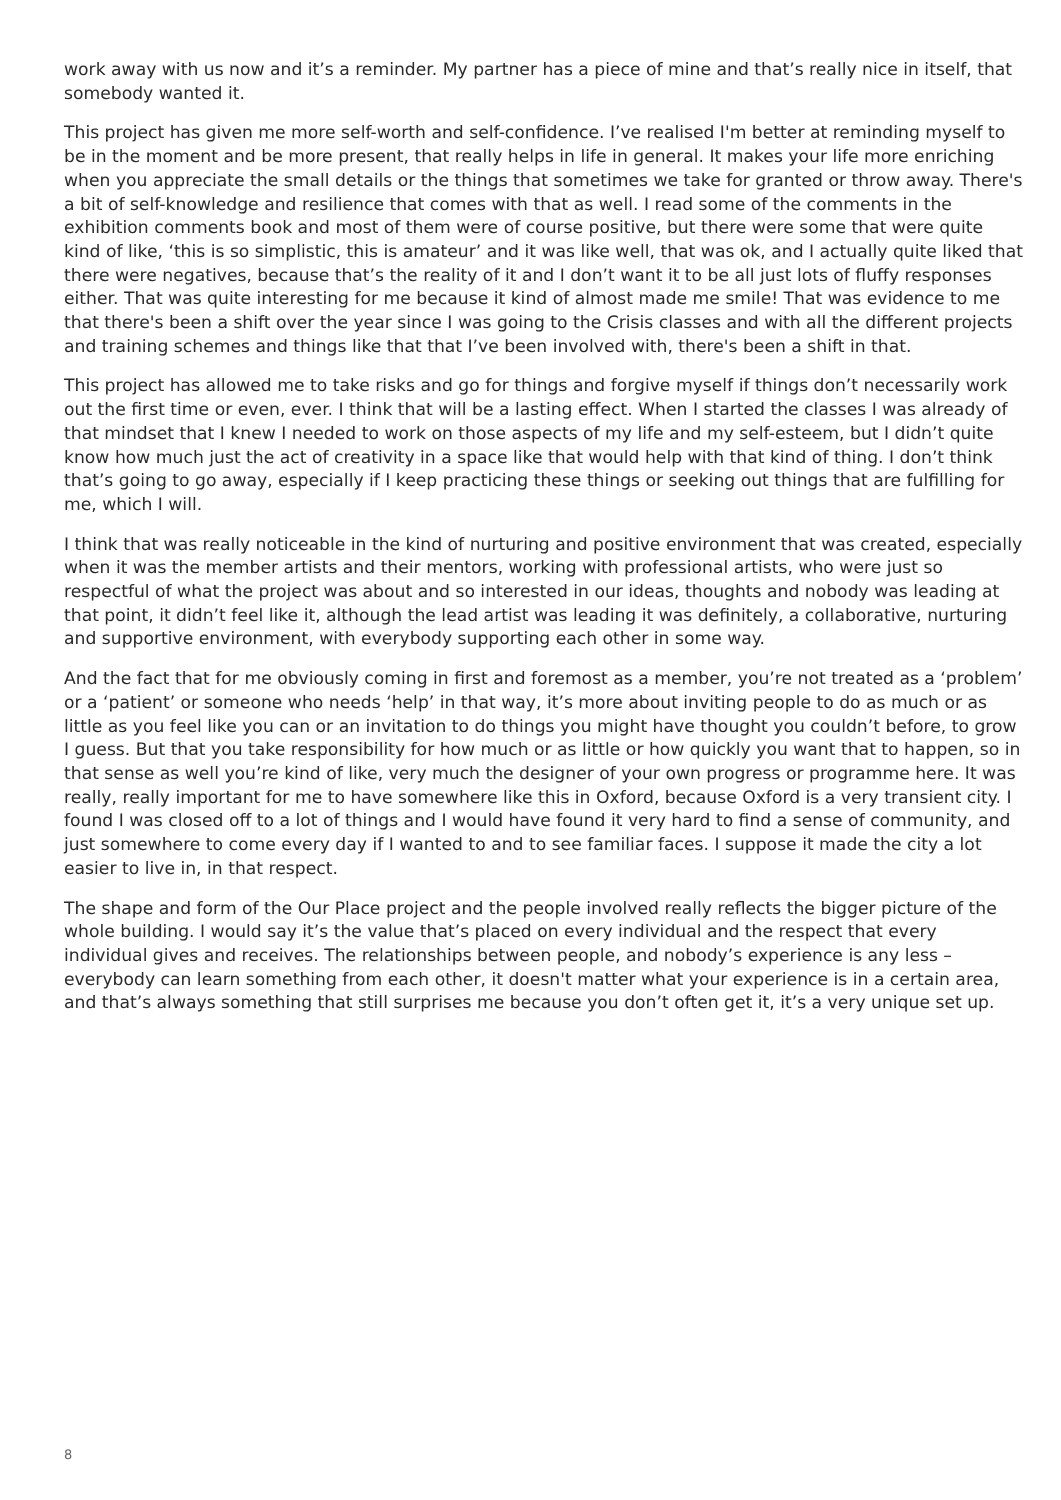work away with us now and it’s a reminder. My partner has a piece of mine and that’s really nice in itself, that somebody wanted it.
This project has given me more self-worth and self-confidence. I’ve realised I'm better at reminding myself to be in the moment and be more present, that really helps in life in general. It makes your life more enriching when you appreciate the small details or the things that sometimes we take for granted or throw away. There's a bit of self-knowledge and resilience that comes with that as well. I read some of the comments in the exhibition comments book and most of them were of course positive, but there were some that were quite kind of like, ‘this is so simplistic, this is amateur’ and it was like well, that was ok, and I actually quite liked that there were negatives, because that’s the reality of it and I don’t want it to be all just lots of fluffy responses either. That was quite interesting for me because it kind of almost made me smile! That was evidence to me that there's been a shift over the year since I was going to the Crisis classes and with all the different projects and training schemes and things like that that I’ve been involved with, there's been a shift in that.
This project has allowed me to take risks and go for things and forgive myself if things don’t necessarily work out the first time or even, ever. I think that will be a lasting effect. When I started the classes I was already of that mindset that I knew I needed to work on those aspects of my life and my self-esteem, but I didn’t quite know how much just the act of creativity in a space like that would help with that kind of thing. I don’t think that’s going to go away, especially if I keep practicing these things or seeking out things that are fulfilling for me, which I will.
I think that was really noticeable in the kind of nurturing and positive environment that was created, especially when it was the member artists and their mentors, working with professional artists, who were just so respectful of what the project was about and so interested in our ideas, thoughts and nobody was leading at that point, it didn’t feel like it, although the lead artist was leading it was definitely, a collaborative, nurturing and supportive environment, with everybody supporting each other in some way.
And the fact that for me obviously coming in first and foremost as a member, you’re not treated as a ‘problem’ or a ‘patient’ or someone who needs ‘help’ in that way, it’s more about inviting people to do as much or as little as you feel like you can or an invitation to do things you might have thought you couldn’t before, to grow I guess. But that you take responsibility for how much or as little or how quickly you want that to happen, so in that sense as well you’re kind of like, very much the designer of your own progress or programme here. It was really, really important for me to have somewhere like this in Oxford, because Oxford is a very transient city. I found I was closed off to a lot of things and I would have found it very hard to find a sense of community, and just somewhere to come every day if I wanted to and to see familiar faces. I suppose it made the city a lot easier to live in, in that respect.
The shape and form of the Our Place project and the people involved really reflects the bigger picture of the whole building. I would say it’s the value that’s placed on every individual and the respect that every individual gives and receives. The relationships between people, and nobody’s experience is any less – everybody can learn something from each other, it doesn't matter what your experience is in a certain area, and that’s always something that still surprises me because you don’t often get it, it’s a very unique set up.
8